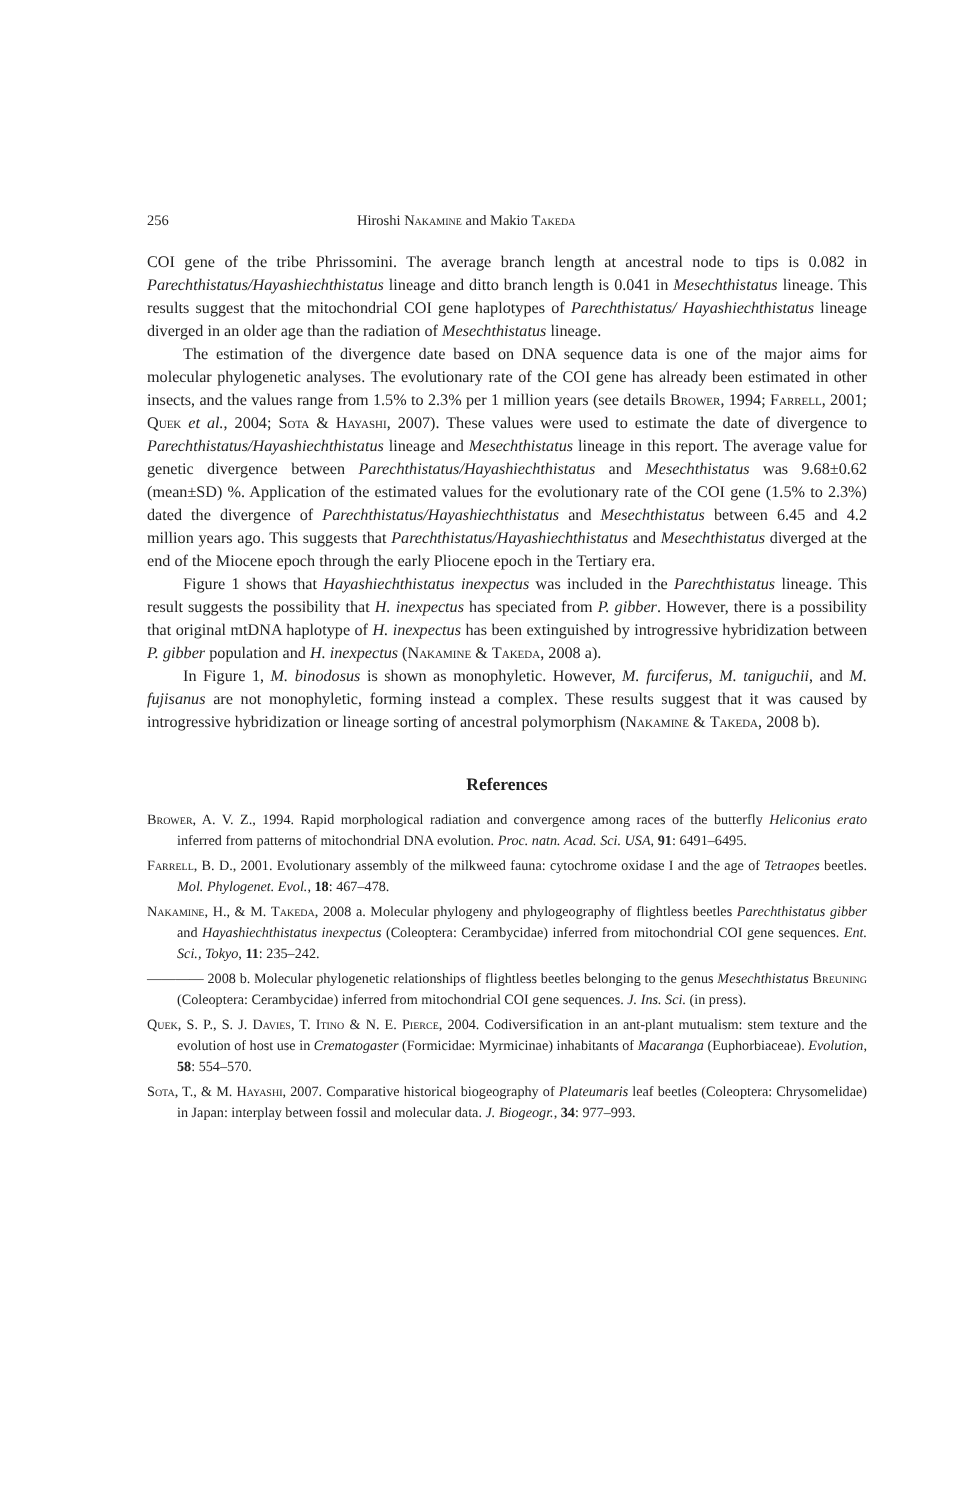256 Hiroshi Nakamine and Makio Takeda
COI gene of the tribe Phrissomini. The average branch length at ancestral node to tips is 0.082 in Parechthistatus/Hayashiechthistatus lineage and ditto branch length is 0.041 in Mesechthistatus lineage. This results suggest that the mitochondrial COI gene haplotypes of Parechthistatus/ Hayashiechthistatus lineage diverged in an older age than the radiation of Mesechthistatus lineage.
The estimation of the divergence date based on DNA sequence data is one of the major aims for molecular phylogenetic analyses. The evolutionary rate of the COI gene has already been estimated in other insects, and the values range from 1.5% to 2.3% per 1 million years (see details Brower, 1994; Farrell, 2001; Quek et al., 2004; Sota & Hayashi, 2007). These values were used to estimate the date of divergence to Parechthistatus/Hayashiechthistatus lineage and Mesechthistatus lineage in this report. The average value for genetic divergence between Parechthistatus/Hayashiechthistatus and Mesechthistatus was 9.68±0.62 (mean±SD) %. Application of the estimated values for the evolutionary rate of the COI gene (1.5% to 2.3%) dated the divergence of Parechthistatus/Hayashiechthistatus and Mesechthistatus between 6.45 and 4.2 million years ago. This suggests that Parechthistatus/Hayashiechthistatus and Mesechthistatus diverged at the end of the Miocene epoch through the early Pliocene epoch in the Tertiary era.
Figure 1 shows that Hayashiechthistatus inexpectus was included in the Parechthistatus lineage. This result suggests the possibility that H. inexpectus has speciated from P. gibber. However, there is a possibility that original mtDNA haplotype of H. inexpectus has been extinguished by introgressive hybridization between P. gibber population and H. inexpectus (Nakamine & Takeda, 2008 a).
In Figure 1, M. binodosus is shown as monophyletic. However, M. furciferus, M. taniguchii, and M. fujisanus are not monophyletic, forming instead a complex. These results suggest that it was caused by introgressive hybridization or lineage sorting of ancestral polymorphism (Nakamine & Takeda, 2008 b).
References
Brower, A. V. Z., 1994. Rapid morphological radiation and convergence among races of the butterfly Heliconius erato inferred from patterns of mitochondrial DNA evolution. Proc. natn. Acad. Sci. USA, 91: 6491–6495.
Farrell, B. D., 2001. Evolutionary assembly of the milkweed fauna: cytochrome oxidase I and the age of Tetraopes beetles. Mol. Phylogenet. Evol., 18: 467–478.
Nakamine, H., & M. Takeda, 2008 a. Molecular phylogeny and phylogeography of flightless beetles Parechthistatus gibber and Hayashiechthistatus inexpectus (Coleoptera: Cerambycidae) inferred from mitochondrial COI gene sequences. Ent. Sci., Tokyo, 11: 235–242.
———— 2008 b. Molecular phylogenetic relationships of flightless beetles belonging to the genus Mesechthistatus Breuning (Coleoptera: Cerambycidae) inferred from mitochondrial COI gene sequences. J. Ins. Sci. (in press).
Quek, S. P., S. J. Davies, T. Itino & N. E. Pierce, 2004. Codiversification in an ant-plant mutualism: stem texture and the evolution of host use in Crematogaster (Formicidae: Myrmicinae) inhabitants of Macaranga (Euphorbiaceae). Evolution, 58: 554–570.
Sota, T., & M. Hayashi, 2007. Comparative historical biogeography of Plateumaris leaf beetles (Coleoptera: Chrysomelidae) in Japan: interplay between fossil and molecular data. J. Biogeogr., 34: 977–993.